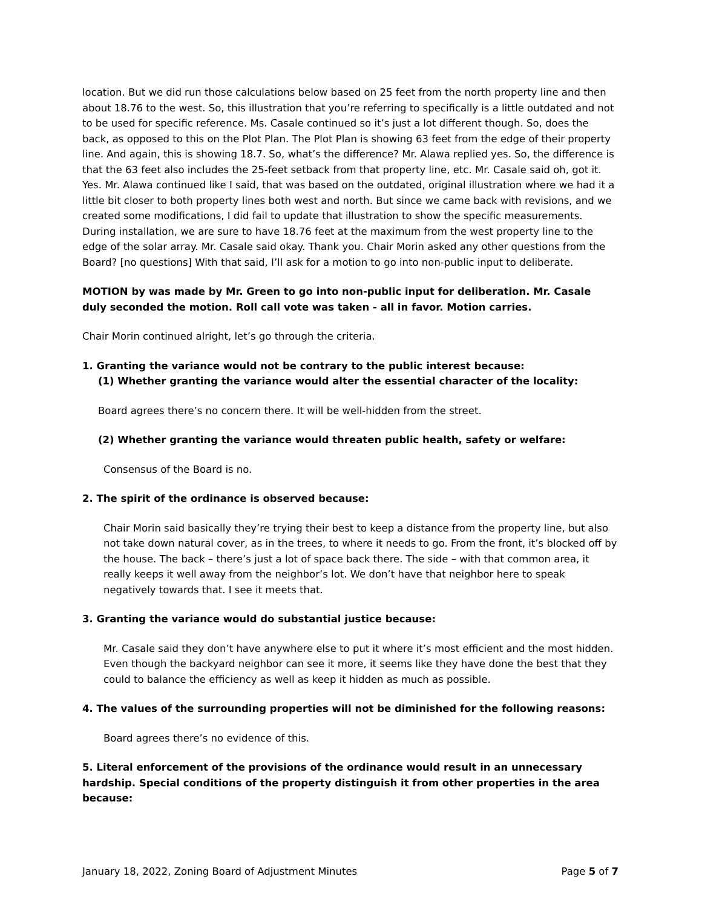location. But we did run those calculations below based on 25 feet from the north property line and then about 18.76 to the west. So, this illustration that you’re referring to specifically is a little outdated and not to be used for specific reference. Ms. Casale continued so it’s just a lot different though. So, does the back, as opposed to this on the Plot Plan. The Plot Plan is showing 63 feet from the edge of their property line. And again, this is showing 18.7. So, what’s the difference? Mr. Alawa replied yes. So, the difference is that the 63 feet also includes the 25-feet setback from that property line, etc. Mr. Casale said oh, got it. Yes. Mr. Alawa continued like I said, that was based on the outdated, original illustration where we had it a little bit closer to both property lines both west and north. But since we came back with revisions, and we created some modifications, I did fail to update that illustration to show the specific measurements. During installation, we are sure to have 18.76 feet at the maximum from the west property line to the edge of the solar array. Mr. Casale said okay. Thank you. Chair Morin asked any other questions from the Board? [no questions] With that said, I’ll ask for a motion to go into non-public input to deliberate.
MOTION by was made by Mr. Green to go into non-public input for deliberation. Mr. Casale duly seconded the motion. Roll call vote was taken - all in favor. Motion carries.
Chair Morin continued alright, let’s go through the criteria.
1. Granting the variance would not be contrary to the public interest because:
(1) Whether granting the variance would alter the essential character of the locality:
Board agrees there’s no concern there. It will be well-hidden from the street.
(2) Whether granting the variance would threaten public health, safety or welfare:
Consensus of the Board is no.
2. The spirit of the ordinance is observed because:
Chair Morin said basically they’re trying their best to keep a distance from the property line, but also not take down natural cover, as in the trees, to where it needs to go. From the front, it’s blocked off by the house. The back – there’s just a lot of space back there. The side – with that common area, it really keeps it well away from the neighbor’s lot. We don’t have that neighbor here to speak negatively towards that. I see it meets that.
3. Granting the variance would do substantial justice because:
Mr. Casale said they don’t have anywhere else to put it where it’s most efficient and the most hidden. Even though the backyard neighbor can see it more, it seems like they have done the best that they could to balance the efficiency as well as keep it hidden as much as possible.
4. The values of the surrounding properties will not be diminished for the following reasons:
Board agrees there’s no evidence of this.
5. Literal enforcement of the provisions of the ordinance would result in an unnecessary hardship. Special conditions of the property distinguish it from other properties in the area because:
January 18, 2022, Zoning Board of Adjustment Minutes Page 5 of 7